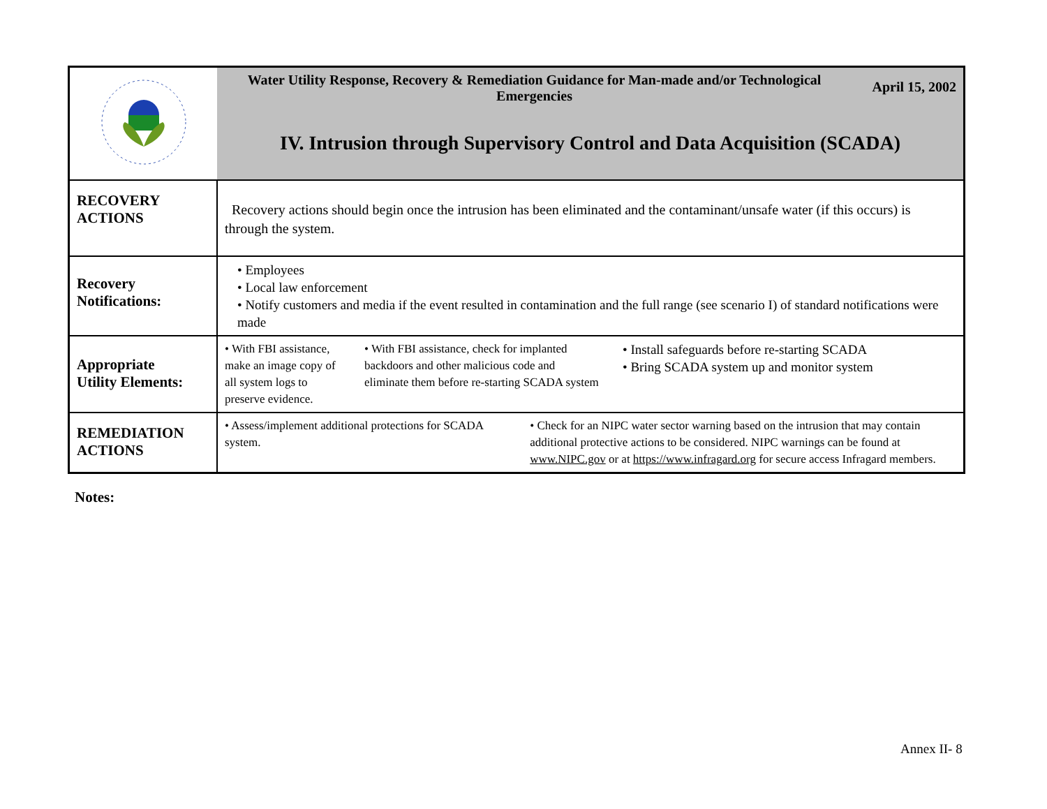| | Water Utility Response, Recovery & Remediation Guidance for Man-made and/or Technological Emergencies April 15, 2002 IV. Intrusion through Supervisory Control and Data Acquisition (SCADA) |
| RECOVERY ACTIONS | Recovery actions should begin once the intrusion has been eliminated and the contaminant/unsafe water (if this occurs) is through the system. |
| Recovery Notifications: | • Employees • Local law enforcement • Notify customers and media if the event resulted in contamination and the full range (see scenario I) of standard notifications were made |
| Appropriate Utility Elements: | • With FBI assistance, make an image copy of all system logs to preserve evidence. • With FBI assistance, check for implanted backdoors and other malicious code and eliminate them before re-starting SCADA system • Install safeguards before re-starting SCADA • Bring SCADA system up and monitor system |
| REMEDIATION ACTIONS | • Assess/implement additional protections for SCADA system. • Check for an NIPC water sector warning based on the intrusion that may contain additional protective actions to be considered. NIPC warnings can be found at www.NIPC.gov or at https://www.infragard.org for secure access Infragard members. |
Notes:
Annex II- 8